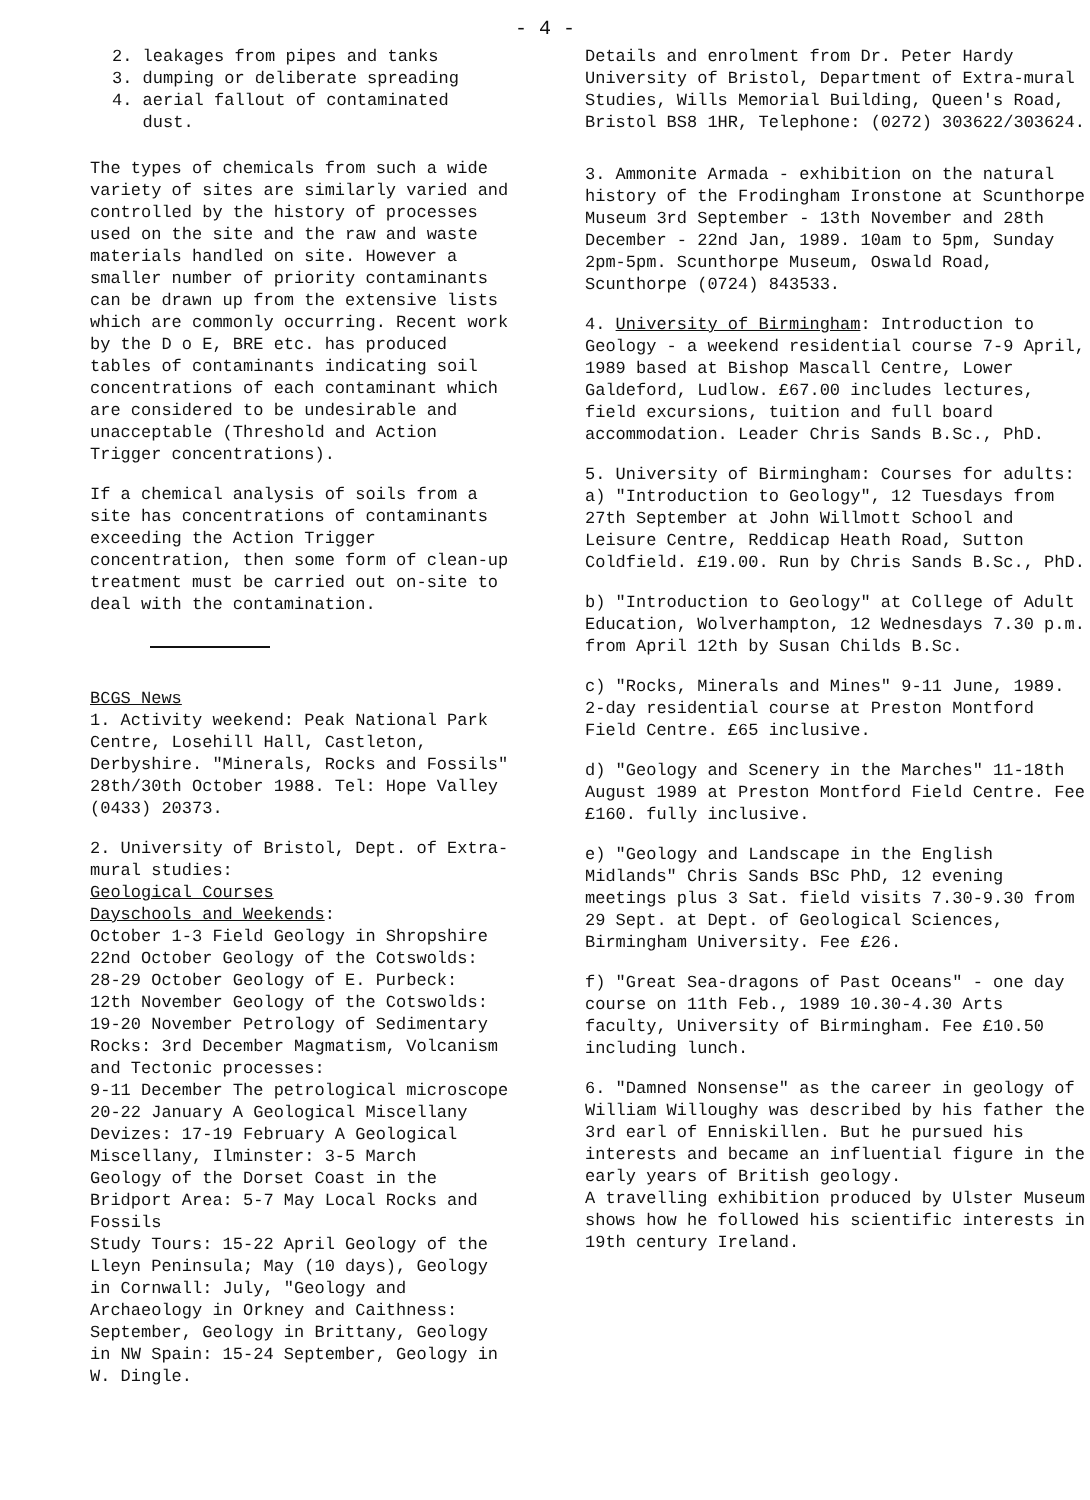- 4 -
2. leakages from pipes and tanks
3. dumping or deliberate spreading
4. aerial fallout of contaminated
dust.
The types of chemicals from such a wide variety of sites are similarly varied and controlled by the history of processes used on the site and the raw and waste materials handled on site. However a smaller number of priority contaminants can be drawn up from the extensive lists which are commonly occurring. Recent work by the D o E, BRE etc. has produced tables of contaminants indicating soil concentrations of each contaminant which are considered to be undesirable and unacceptable (Threshold and Action Trigger concentrations).
If a chemical analysis of soils from a site has concentrations of contaminants exceeding the Action Trigger concentration, then some form of clean-up treatment must be carried out on-site to deal with the contamination.
BCGS News
1. Activity weekend: Peak National Park Centre, Losehill Hall, Castleton, Derbyshire. "Minerals, Rocks and Fossils" 28th/30th October 1988. Tel: Hope Valley (0433) 20373.
2. University of Bristol, Dept. of Extra-mural studies:
Geological Courses
Dayschools and Weekends:
October 1-3 Field Geology in Shropshire
22nd October Geology of the Cotswolds:
28-29 October Geology of E. Purbeck:
12th November Geology of the Cotswolds:
19-20 November Petrology of Sedimentary Rocks: 3rd December Magmatism, Volcanism and Tectonic processes:
9-11 December The petrological microscope
20-22 January A Geological Miscellany
Devizes: 17-19 February A Geological Miscellany, Ilminster: 3-5 March
Geology of the Dorset Coast in the Bridport Area: 5-7 May Local Rocks and Fossils
Study Tours: 15-22 April Geology of the Lleyn Peninsula; May (10 days), Geology in Cornwall: July, "Geology and Archaeology in Orkney and Caithness: September, Geology in Brittany, Geology in NW Spain: 15-24 September, Geology in W. Dingle.
Details and enrolment from Dr. Peter Hardy University of Bristol, Department of Extra-mural Studies, Wills Memorial Building, Queen's Road, Bristol BS8 1HR, Telephone: (0272) 303622/303624.
3. Ammonite Armada - exhibition on the natural history of the Frodingham Ironstone at Scunthorpe Museum 3rd September - 13th November and 28th December - 22nd Jan, 1989. 10am to 5pm, Sunday 2pm-5pm. Scunthorpe Museum, Oswald Road, Scunthorpe (0724) 843533.
4. University of Birmingham: Introduction to Geology - a weekend residential course 7-9 April, 1989 based at Bishop Mascall Centre, Lower Galdeford, Ludlow. £67.00 includes lectures, field excursions, tuition and full board accommodation. Leader Chris Sands B.Sc., PhD.
5. University of Birmingham: Courses for adults:
a) "Introduction to Geology", 12 Tuesdays from 27th September at John Willmott School and Leisure Centre, Reddicap Heath Road, Sutton Coldfield. £19.00. Run by Chris Sands B.Sc., PhD.
b) "Introduction to Geology" at College of Adult Education, Wolverhampton, 12 Wednesdays 7.30 p.m. from April 12th by Susan Childs B.Sc.
c) "Rocks, Minerals and Mines" 9-11 June, 1989. 2-day residential course at Preston Montford Field Centre. £65 inclusive.
d) "Geology and Scenery in the Marches" 11-18th August 1989 at Preston Montford Field Centre. Fee £160. fully inclusive.
e) "Geology and Landscape in the English Midlands" Chris Sands BSc PhD, 12 evening meetings plus 3 Sat. field visits 7.30-9.30 from 29 Sept. at Dept. of Geological Sciences, Birmingham University. Fee £26.
f) "Great Sea-dragons of Past Oceans" - one day course on 11th Feb., 1989 10.30-4.30 Arts faculty, University of Birmingham. Fee £10.50 including lunch.
6. "Damned Nonsense" as the career in geology of William Willoughy was described by his father the 3rd earl of Enniskillen. But he pursued his interests and became an influential figure in the early years of British geology.
A travelling exhibition produced by Ulster Museum shows how he followed his scientific interests in 19th century Ireland.